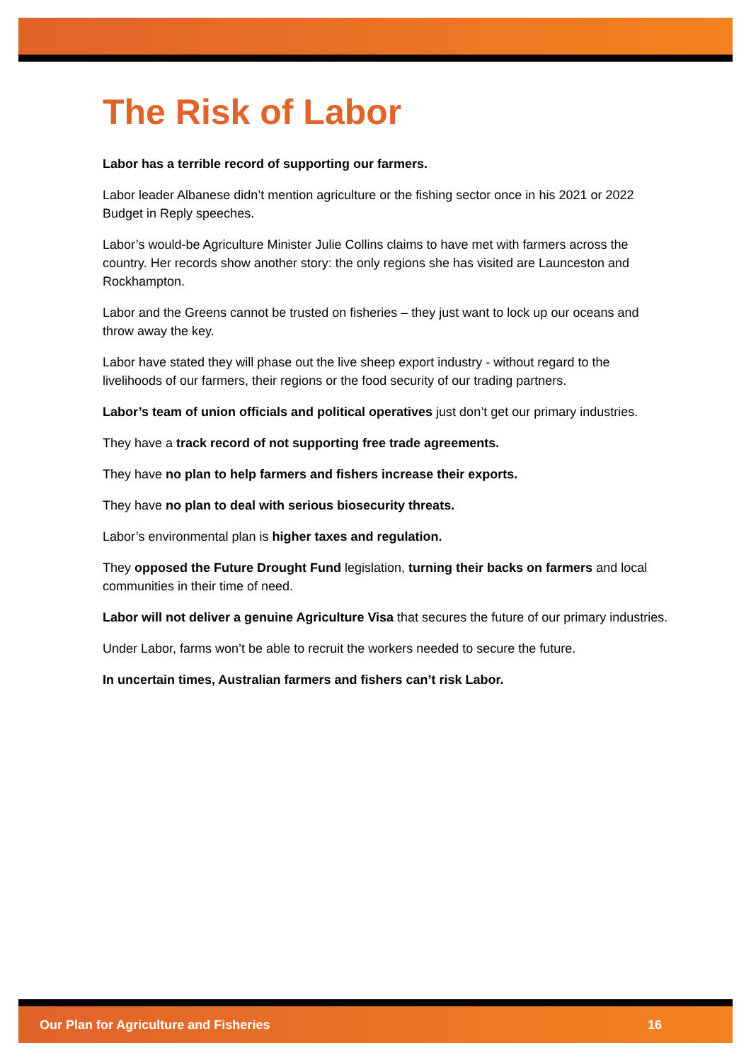The Risk of Labor
Labor has a terrible record of supporting our farmers.
Labor leader Albanese didn’t mention agriculture or the fishing sector once in his 2021 or 2022 Budget in Reply speeches.
Labor’s would-be Agriculture Minister Julie Collins claims to have met with farmers across the country. Her records show another story: the only regions she has visited are Launceston and Rockhampton.
Labor and the Greens cannot be trusted on fisheries – they just want to lock up our oceans and throw away the key.
Labor have stated they will phase out the live sheep export industry - without regard to the livelihoods of our farmers, their regions or the food security of our trading partners.
Labor’s team of union officials and political operatives just don’t get our primary industries.
They have a track record of not supporting free trade agreements.
They have no plan to help farmers and fishers increase their exports.
They have no plan to deal with serious biosecurity threats.
Labor’s environmental plan is higher taxes and regulation.
They opposed the Future Drought Fund legislation, turning their backs on farmers and local communities in their time of need.
Labor will not deliver a genuine Agriculture Visa that secures the future of our primary industries.
Under Labor, farms won’t be able to recruit the workers needed to secure the future.
In uncertain times, Australian farmers and fishers can’t risk Labor.
Our Plan for Agriculture and Fisheries 16